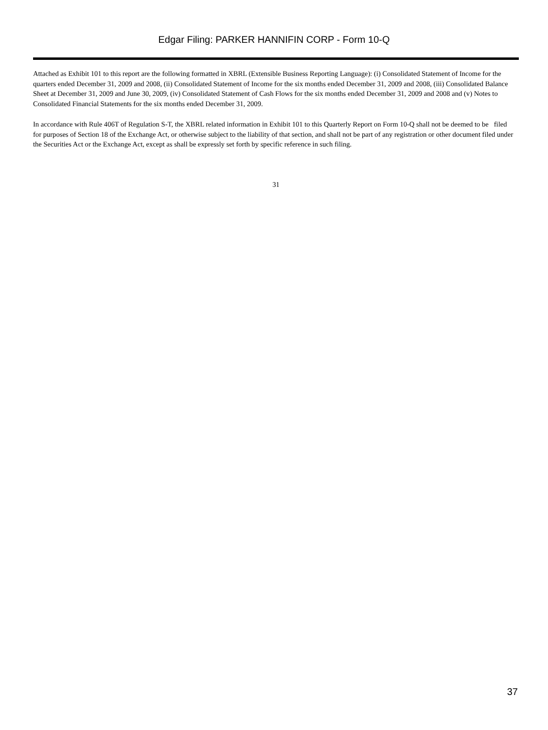Edgar Filing: PARKER HANNIFIN CORP - Form 10-Q
Attached as Exhibit 101 to this report are the following formatted in XBRL (Extensible Business Reporting Language): (i) Consolidated Statement of Income for the quarters ended December 31, 2009 and 2008, (ii) Consolidated Statement of Income for the six months ended December 31, 2009 and 2008, (iii) Consolidated Balance Sheet at December 31, 2009 and June 30, 2009, (iv) Consolidated Statement of Cash Flows for the six months ended December 31, 2009 and 2008 and (v) Notes to Consolidated Financial Statements for the six months ended December 31, 2009.
In accordance with Rule 406T of Regulation S-T, the XBRL related information in Exhibit 101 to this Quarterly Report on Form 10-Q shall not be deemed to be filed for purposes of Section 18 of the Exchange Act, or otherwise subject to the liability of that section, and shall not be part of any registration or other document filed under the Securities Act or the Exchange Act, except as shall be expressly set forth by specific reference in such filing.
31
37